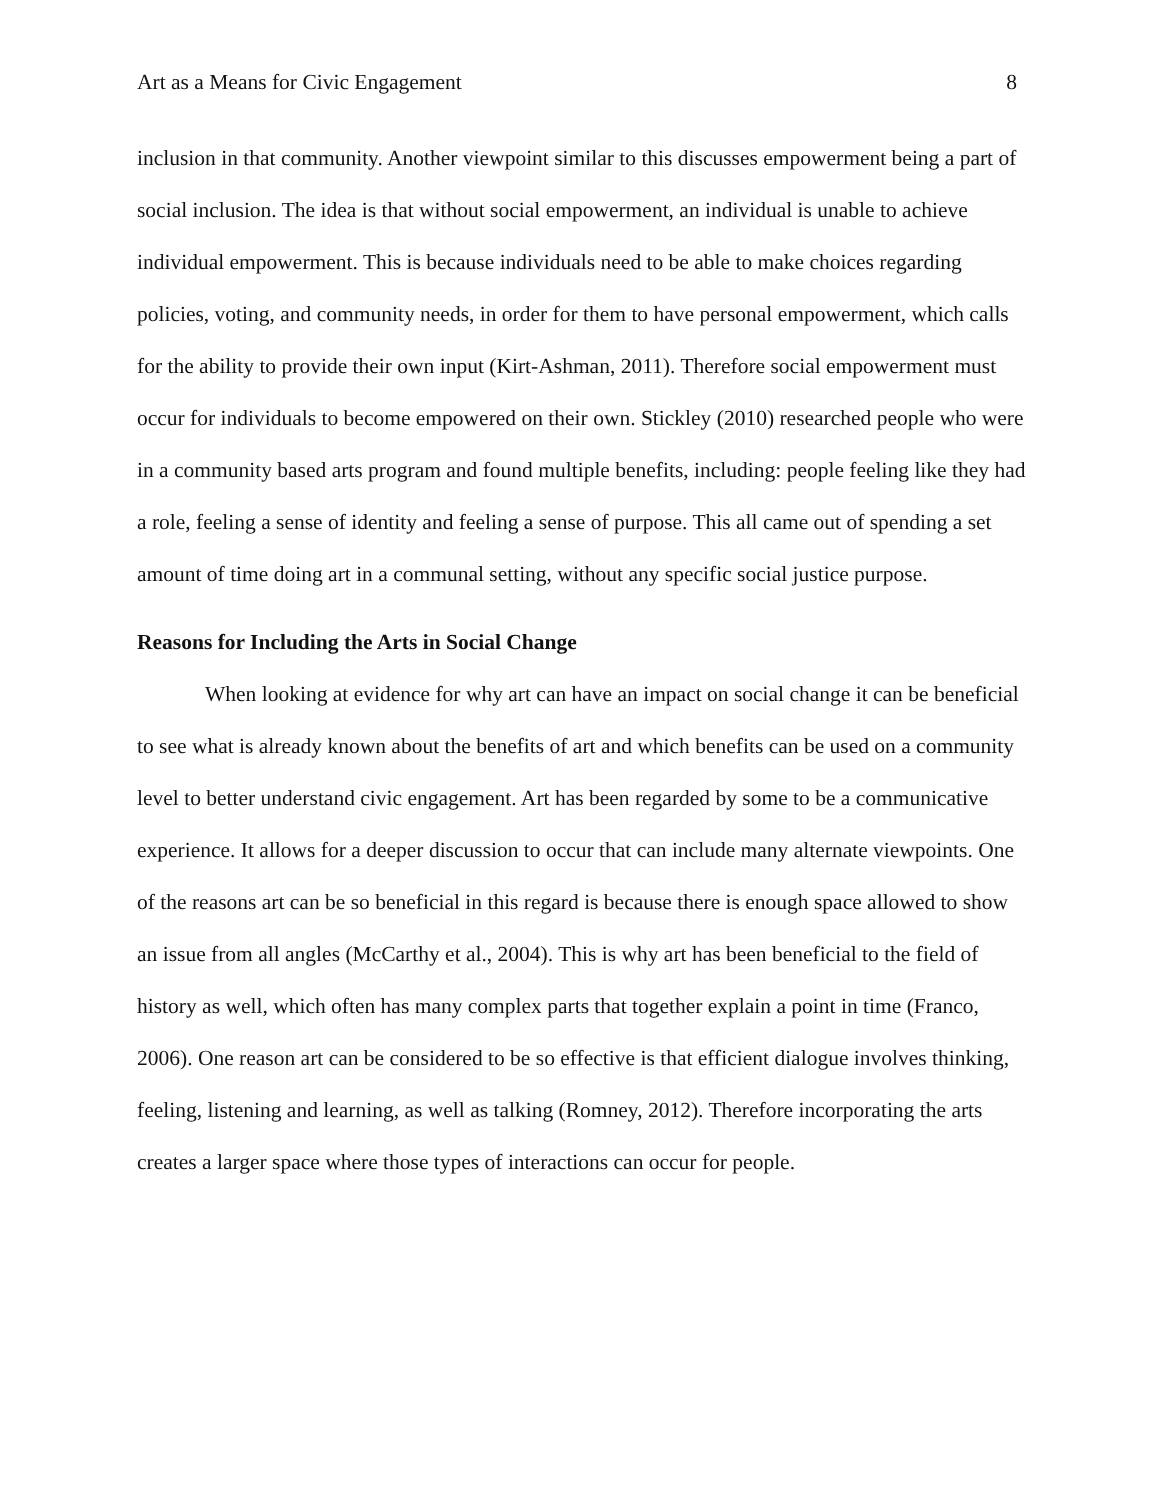Art as a Means for Civic Engagement 8
inclusion in that community. Another viewpoint similar to this discusses empowerment being a part of social inclusion. The idea is that without social empowerment, an individual is unable to achieve individual empowerment. This is because individuals need to be able to make choices regarding policies, voting, and community needs, in order for them to have personal empowerment, which calls for the ability to provide their own input (Kirt-Ashman, 2011). Therefore social empowerment must occur for individuals to become empowered on their own. Stickley (2010) researched people who were in a community based arts program and found multiple benefits, including: people feeling like they had a role, feeling a sense of identity and feeling a sense of purpose. This all came out of spending a set amount of time doing art in a communal setting, without any specific social justice purpose.
Reasons for Including the Arts in Social Change
When looking at evidence for why art can have an impact on social change it can be beneficial to see what is already known about the benefits of art and which benefits can be used on a community level to better understand civic engagement. Art has been regarded by some to be a communicative experience. It allows for a deeper discussion to occur that can include many alternate viewpoints. One of the reasons art can be so beneficial in this regard is because there is enough space allowed to show an issue from all angles (McCarthy et al., 2004). This is why art has been beneficial to the field of history as well, which often has many complex parts that together explain a point in time (Franco, 2006). One reason art can be considered to be so effective is that efficient dialogue involves thinking, feeling, listening and learning, as well as talking (Romney, 2012). Therefore incorporating the arts creates a larger space where those types of interactions can occur for people.